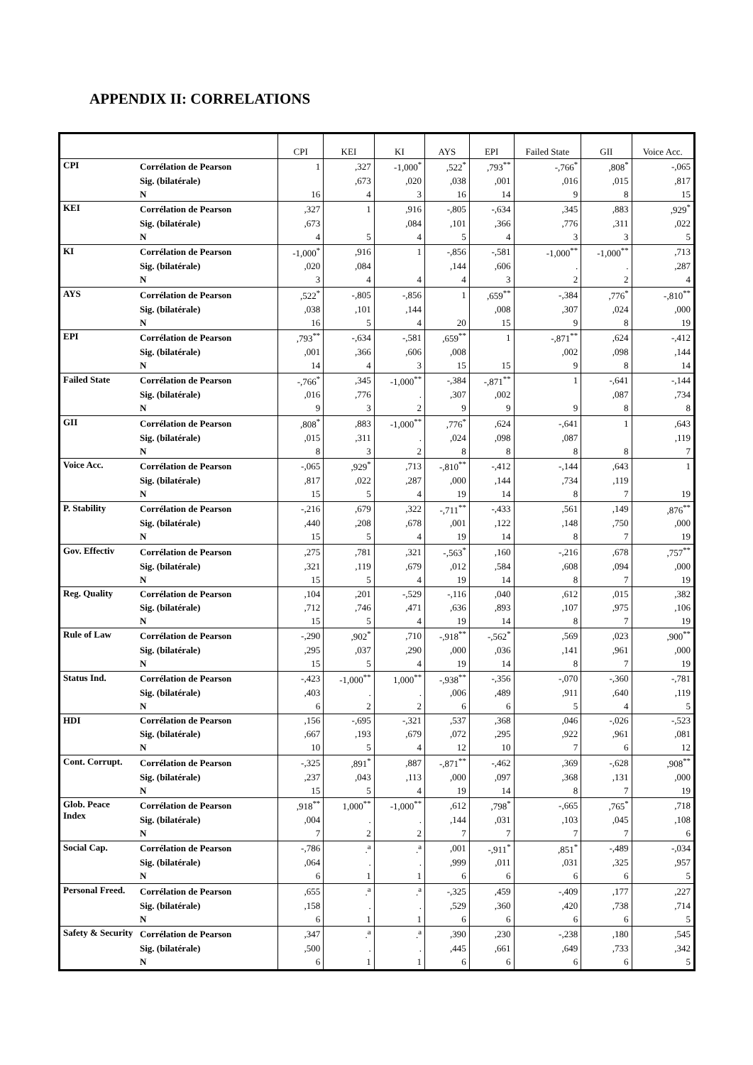APPENDIX II: CORRELATIONS
| | | CPI | KEI | KI | AYS | EPI | Failed State | GII | Voice Acc. |
| --- | --- | --- | --- | --- | --- | --- | --- | --- | --- |
| CPI | Corrélation de Pearson | 1 | ,327 | -1,000<sup>*</sup> | ,522<sup>*</sup> | ,793<sup>**</sup> | -,766<sup>*</sup> | ,808<sup>*</sup> | -,065 |
| | Sig. (bilatérale) | | ,673 | ,020 | ,038 | ,001 | ,016 | ,015 | ,817 |
| | N | 16 | 4 | 3 | 16 | 14 | 9 | 8 | 15 |
| KEI | Corrélation de Pearson | ,327 | 1 | ,916 | -,805 | -,634 | ,345 | ,883 | ,929<sup>*</sup> |
| | Sig. (bilatérale) | ,673 | | ,084 | ,101 | ,366 | ,776 | ,311 | ,022 |
| | N | 4 | 5 | 4 | 5 | 4 | 3 | 3 | 5 |
| KI | Corrélation de Pearson | -1,000<sup>*</sup> | ,916 | 1 | -,856 | -,581 | -1,000<sup>**</sup> | -1,000<sup>**</sup> | ,713 |
| | Sig. (bilatérale) | ,020 | ,084 | | ,144 | ,606 | . | . | ,287 |
| | N | 3 | 4 | 4 | 4 | 3 | 2 | 2 | 4 |
| AYS | Corrélation de Pearson | ,522<sup>*</sup> | -,805 | -,856 | 1 | ,659<sup>**</sup> | -,384 | ,776<sup>*</sup> | -,810<sup>**</sup> |
| | Sig. (bilatérale) | ,038 | ,101 | ,144 | | ,008 | ,307 | ,024 | ,000 |
| | N | 16 | 5 | 4 | 20 | 15 | 9 | 8 | 19 |
| EPI | Corrélation de Pearson | ,793<sup>**</sup> | -,634 | -,581 | ,659<sup>**</sup> | 1 | -,871<sup>**</sup> | ,624 | -,412 |
| | Sig. (bilatérale) | ,001 | ,366 | ,606 | ,008 | | ,002 | ,098 | ,144 |
| | N | 14 | 4 | 3 | 15 | 15 | 9 | 8 | 14 |
| Failed State | Corrélation de Pearson | -,766<sup>*</sup> | ,345 | -1,000<sup>**</sup> | -,384 | -,871<sup>**</sup> | 1 | -,641 | -,144 |
| | Sig. (bilatérale) | ,016 | ,776 | . | ,307 | ,002 | | ,087 | ,734 |
| | N | 9 | 3 | 2 | 9 | 9 | 9 | 8 | 8 |
| GII | Corrélation de Pearson | ,808<sup>*</sup> | ,883 | -1,000<sup>**</sup> | ,776<sup>*</sup> | ,624 | -,641 | 1 | ,643 |
| | Sig. (bilatérale) | ,015 | ,311 | . | ,024 | ,098 | ,087 | | ,119 |
| | N | 8 | 3 | 2 | 8 | 8 | 8 | 8 | 7 |
| Voice Acc. | Corrélation de Pearson | -,065 | ,929<sup>*</sup> | ,713 | -,810<sup>**</sup> | -,412 | -,144 | ,643 | 1 |
| | Sig. (bilatérale) | ,817 | ,022 | ,287 | ,000 | ,144 | ,734 | ,119 | |
| | N | 15 | 5 | 4 | 19 | 14 | 8 | 7 | 19 |
| P. Stability | Corrélation de Pearson | -,216 | ,679 | ,322 | -,711<sup>**</sup> | -,433 | ,561 | ,149 | ,876<sup>**</sup> |
| | Sig. (bilatérale) | ,440 | ,208 | ,678 | ,001 | ,122 | ,148 | ,750 | ,000 |
| | N | 15 | 5 | 4 | 19 | 14 | 8 | 7 | 19 |
| Gov. Effectiv | Corrélation de Pearson | ,275 | ,781 | ,321 | -,563<sup>*</sup> | ,160 | -,216 | ,678 | ,757<sup>**</sup> |
| | Sig. (bilatérale) | ,321 | ,119 | ,679 | ,012 | ,584 | ,608 | ,094 | ,000 |
| | N | 15 | 5 | 4 | 19 | 14 | 8 | 7 | 19 |
| Reg. Quality | Corrélation de Pearson | ,104 | ,201 | -,529 | -,116 | ,040 | ,612 | ,015 | ,382 |
| | Sig. (bilatérale) | ,712 | ,746 | ,471 | ,636 | ,893 | ,107 | ,975 | ,106 |
| | N | 15 | 5 | 4 | 19 | 14 | 8 | 7 | 19 |
| Rule of Law | Corrélation de Pearson | -,290 | ,902<sup>*</sup> | ,710 | -,918<sup>**</sup> | -,562<sup>*</sup> | ,569 | ,023 | ,900<sup>**</sup> |
| | Sig. (bilatérale) | ,295 | ,037 | ,290 | ,000 | ,036 | ,141 | ,961 | ,000 |
| | N | 15 | 5 | 4 | 19 | 14 | 8 | 7 | 19 |
| Status Ind. | Corrélation de Pearson | -,423 | -1,000<sup>**</sup> | 1,000<sup>**</sup> | -,938<sup>**</sup> | -,356 | -,070 | -,360 | -,781 |
| | Sig. (bilatérale) | ,403 | . | . | ,006 | ,489 | ,911 | ,640 | ,119 |
| | N | 6 | 2 | 2 | 6 | 6 | 5 | 4 | 5 |
| HDI | Corrélation de Pearson | ,156 | -,695 | -,321 | ,537 | ,368 | ,046 | -,026 | -,523 |
| | Sig. (bilatérale) | ,667 | ,193 | ,679 | ,072 | ,295 | ,922 | ,961 | ,081 |
| | N | 10 | 5 | 4 | 12 | 10 | 7 | 6 | 12 |
| Cont. Corrupt. | Corrélation de Pearson | -,325 | ,891<sup>*</sup> | ,887 | -,871<sup>**</sup> | -,462 | ,369 | -,628 | ,908<sup>**</sup> |
| | Sig. (bilatérale) | ,237 | ,043 | ,113 | ,000 | ,097 | ,368 | ,131 | ,000 |
| | N | 15 | 5 | 4 | 19 | 14 | 8 | 7 | 19 |
| Glob. Peace Index | Corrélation de Pearson | ,918<sup>**</sup> | 1,000<sup>**</sup> | -1,000<sup>**</sup> | ,612 | ,798<sup>*</sup> | -,665 | ,765<sup>*</sup> | ,718 |
| | Sig. (bilatérale) | ,004 | . | . | ,144 | ,031 | ,103 | ,045 | ,108 |
| | N | 7 | 2 | 2 | 7 | 7 | 7 | 7 | 6 |
| Social Cap. | Corrélation de Pearson | -,786 | .<sup>a</sup> | .<sup>a</sup> | ,001 | -,911<sup>*</sup> | ,851<sup>*</sup> | -,489 | -,034 |
| | Sig. (bilatérale) | ,064 | . | . | ,999 | ,011 | ,031 | ,325 | ,957 |
| | N | 6 | 1 | 1 | 6 | 6 | 6 | 6 | 5 |
| Personal Freed. | Corrélation de Pearson | ,655 | .<sup>a</sup> | .<sup>a</sup> | -,325 | ,459 | -,409 | ,177 | ,227 |
| | Sig. (bilatérale) | ,158 | . | . | ,529 | ,360 | ,420 | ,738 | ,714 |
| | N | 6 | 1 | 1 | 6 | 6 | 6 | 6 | 5 |
| Safety & Security | Corrélation de Pearson | ,347 | .<sup>a</sup> | .<sup>a</sup> | ,390 | ,230 | -,238 | ,180 | ,545 |
| | Sig. (bilatérale) | ,500 | . | . | ,445 | ,661 | ,649 | ,733 | ,342 |
| | N | 6 | 1 | 1 | 6 | 6 | 6 | 6 | 5 |